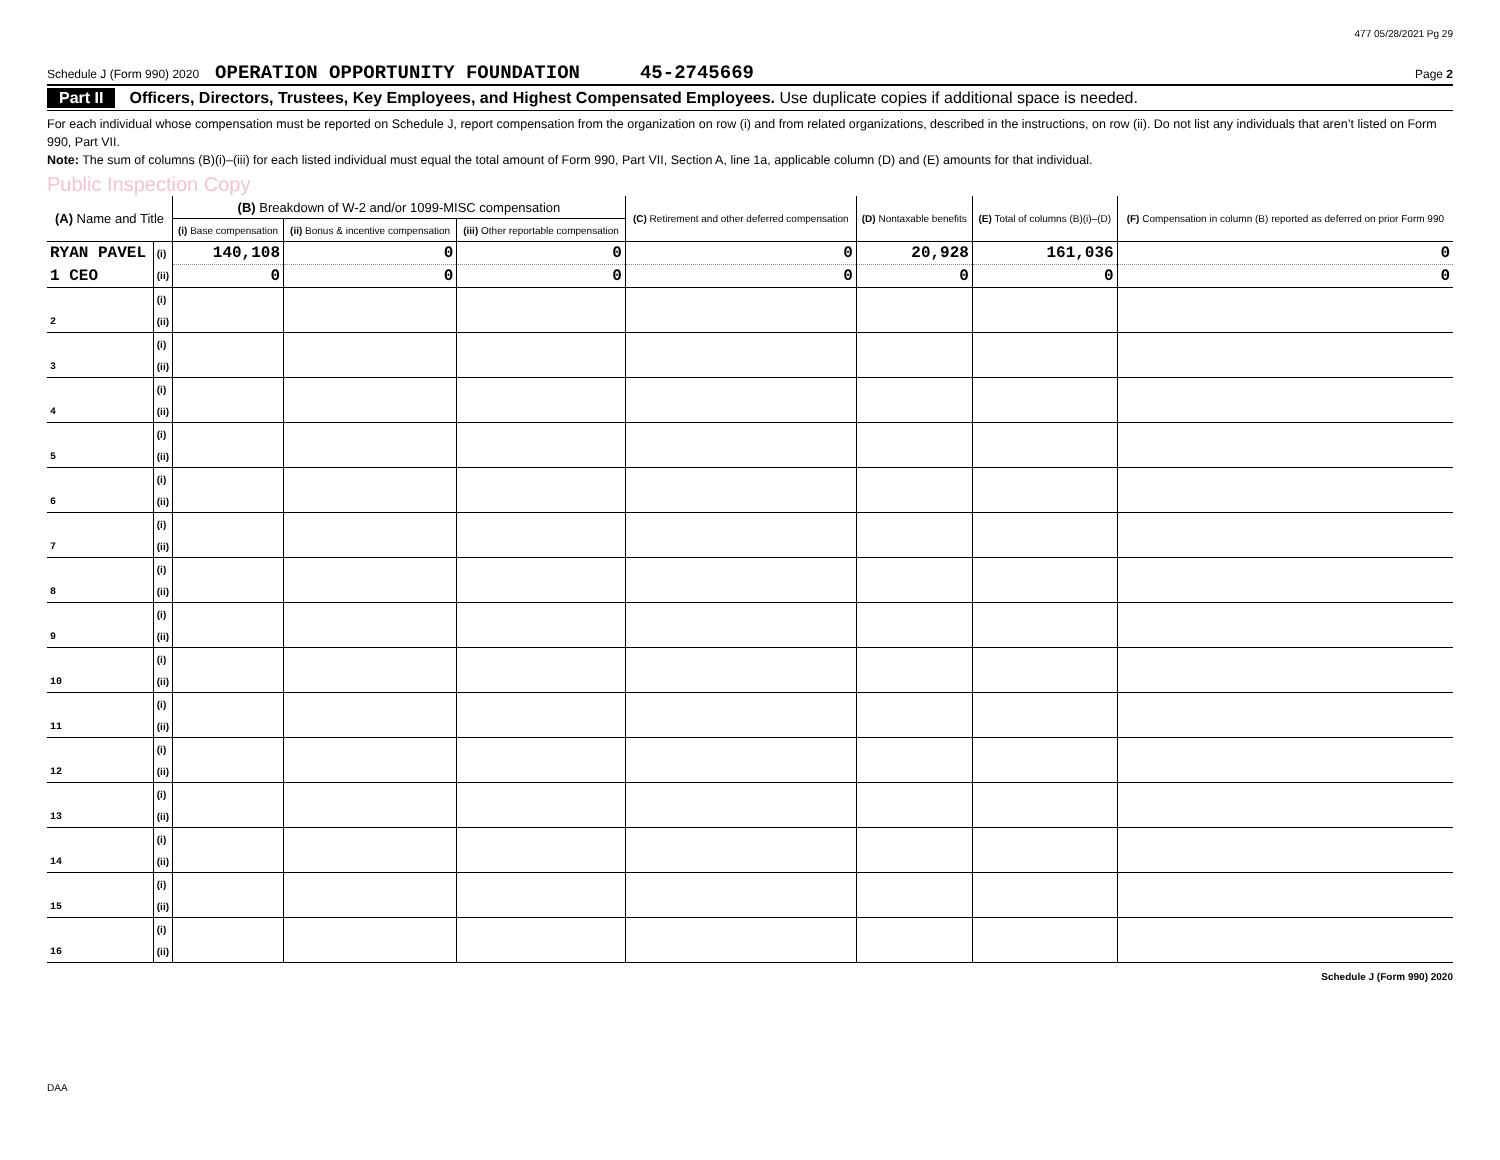477 05/28/2021 Pg 29
Schedule J (Form 990) 2020 OPERATION OPPORTUNITY FOUNDATION 45-2745669 Page 2
Part II Officers, Directors, Trustees, Key Employees, and Highest Compensated Employees. Use duplicate copies if additional space is needed.
For each individual whose compensation must be reported on Schedule J, report compensation from the organization on row (i) and from related organizations, described in the instructions, on row (ii). Do not list any individuals that aren’t listed on Form 990, Part VII.
Note: The sum of columns (B)(i)–(iii) for each listed individual must equal the total amount of Form 990, Part VII, Section A, line 1a, applicable column (D) and (E) amounts for that individual.
Public Inspection Copy
| (A) Name and Title | | (B) Breakdown of W-2 and/or 1099-MISC compensation | | | (C) Retirement and other deferred compensation | (D) Nontaxable benefits | (E) Total of columns (B)(i)–(D) | (F) Compensation in column (B) reported as deferred on prior Form 990 |
| --- | --- | --- | --- | --- | --- | --- | --- | --- |
| | | (i) Base compensation | (ii) Bonus & incentive compensation | (iii) Other reportable compensation | | | | |
| RYAN PAVEL | (i) | 140,108 | 0 | 0 | 0 | 20,928 | 161,036 | 0 |
| 1 CEO | (ii) | 0 | 0 | 0 | 0 | 0 | 0 | 0 |
| | (i) | | | | | | | |
| 2 | (ii) | | | | | | | |
| | (i) | | | | | | | |
| 3 | (ii) | | | | | | | |
| | (i) | | | | | | | |
| 4 | (ii) | | | | | | | |
| | (i) | | | | | | | |
| 5 | (ii) | | | | | | | |
| | (i) | | | | | | | |
| 6 | (ii) | | | | | | | |
| | (i) | | | | | | | |
| 7 | (ii) | | | | | | | |
| | (i) | | | | | | | |
| 8 | (ii) | | | | | | | |
| | (i) | | | | | | | |
| 9 | (ii) | | | | | | | |
| | (i) | | | | | | | |
| 10 | (ii) | | | | | | | |
| | (i) | | | | | | | |
| 11 | (ii) | | | | | | | |
| | (i) | | | | | | | |
| 12 | (ii) | | | | | | | |
| | (i) | | | | | | | |
| 13 | (ii) | | | | | | | |
| | (i) | | | | | | | |
| 14 | (ii) | | | | | | | |
| | (i) | | | | | | | |
| 15 | (ii) | | | | | | | |
| | (i) | | | | | | | |
| 16 | (ii) | | | | | | | |
Schedule J (Form 990) 2020
DAA